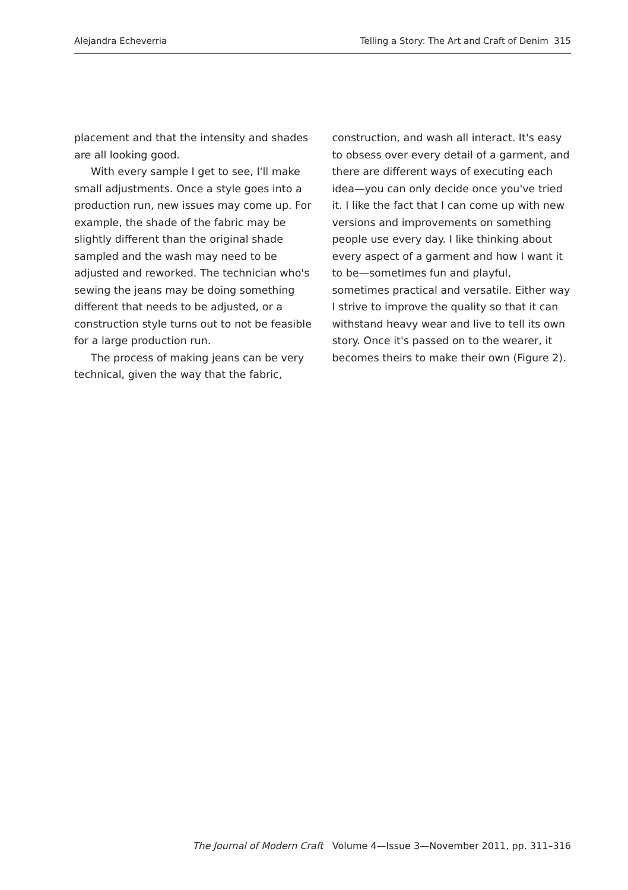Alejandra Echeverria Telling a Story: The Art and Craft of Denim 315
placement and that the intensity and shades are all looking good.
With every sample I get to see, I'll make small adjustments. Once a style goes into a production run, new issues may come up. For example, the shade of the fabric may be slightly different than the original shade sampled and the wash may need to be adjusted and reworked. The technician who's sewing the jeans may be doing something different that needs to be adjusted, or a construction style turns out to not be feasible for a large production run.
The process of making jeans can be very technical, given the way that the fabric,
construction, and wash all interact. It's easy to obsess over every detail of a garment, and there are different ways of executing each idea—you can only decide once you've tried it. I like the fact that I can come up with new versions and improvements on something people use every day. I like thinking about every aspect of a garment and how I want it to be—sometimes fun and playful, sometimes practical and versatile. Either way I strive to improve the quality so that it can withstand heavy wear and live to tell its own story. Once it's passed on to the wearer, it becomes theirs to make their own (Figure 2).
The Journal of Modern Craft Volume 4—Issue 3—November 2011, pp. 311–316